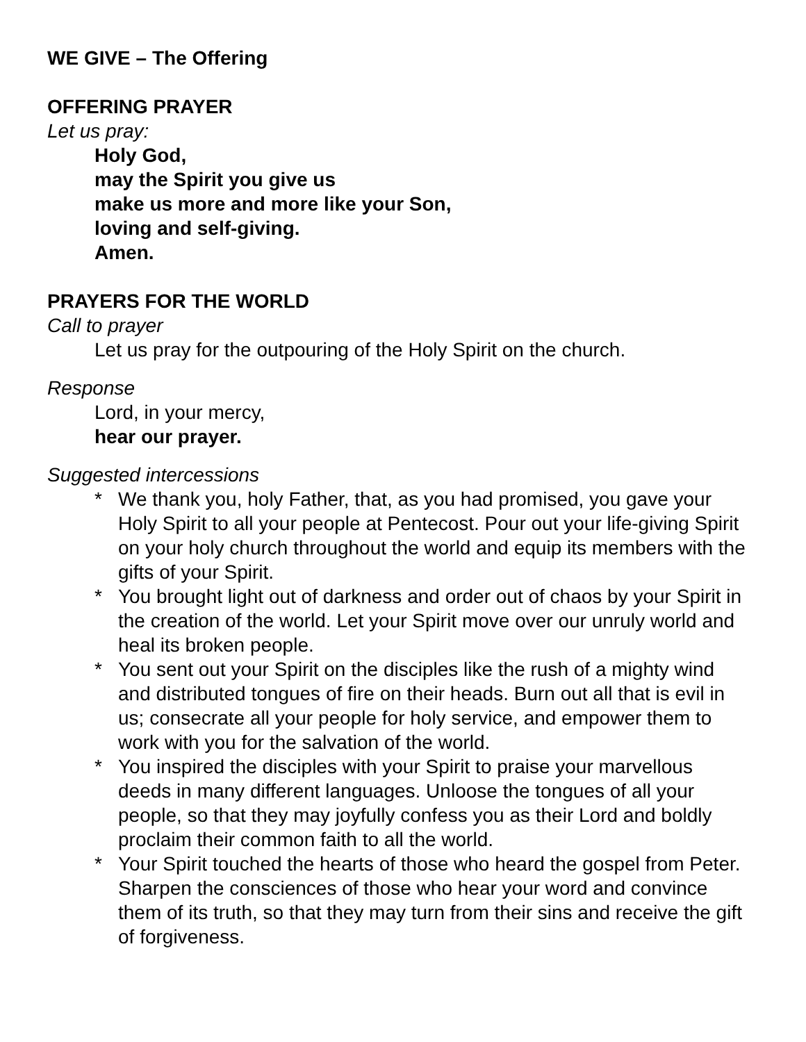WE GIVE – The Offering
OFFERING PRAYER
Let us pray:
Holy God,
may the Spirit you give us
make us more and more like your Son,
loving and self-giving.
Amen.
PRAYERS FOR THE WORLD
Call to prayer
Let us pray for the outpouring of the Holy Spirit on the church.
Response
Lord, in your mercy,
hear our prayer.
Suggested intercessions
* We thank you, holy Father, that, as you had promised, you gave your Holy Spirit to all your people at Pentecost. Pour out your life-giving Spirit on your holy church throughout the world and equip its members with the gifts of your Spirit.
* You brought light out of darkness and order out of chaos by your Spirit in the creation of the world. Let your Spirit move over our unruly world and heal its broken people.
* You sent out your Spirit on the disciples like the rush of a mighty wind and distributed tongues of fire on their heads. Burn out all that is evil in us; consecrate all your people for holy service, and empower them to work with you for the salvation of the world.
* You inspired the disciples with your Spirit to praise your marvellous deeds in many different languages. Unloose the tongues of all your people, so that they may joyfully confess you as their Lord and boldly proclaim their common faith to all the world.
* Your Spirit touched the hearts of those who heard the gospel from Peter. Sharpen the consciences of those who hear your word and convince them of its truth, so that they may turn from their sins and receive the gift of forgiveness.